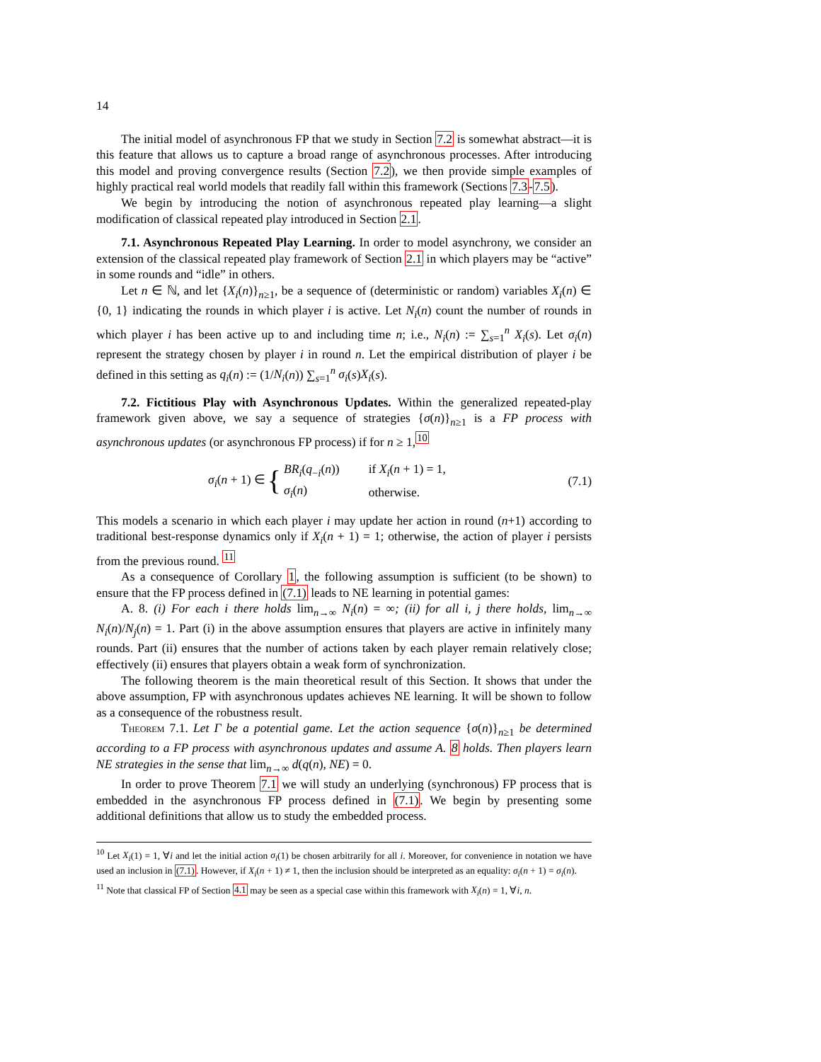14
The initial model of asynchronous FP that we study in Section 7.2 is somewhat abstract—it is this feature that allows us to capture a broad range of asynchronous processes. After introducing this model and proving convergence results (Section 7.2), we then provide simple examples of highly practical real world models that readily fall within this framework (Sections 7.3-7.5).
We begin by introducing the notion of asynchronous repeated play learning—a slight modification of classical repeated play introduced in Section 2.1.
7.1. Asynchronous Repeated Play Learning. In order to model asynchrony, we consider an extension of the classical repeated play framework of Section 2.1 in which players may be “active” in some rounds and “idle” in others.
Let n ∈ ℕ, and let {X<sub>i</sub>(n)}<sub>n≥1</sub>, be a sequence of (deterministic or random) variables X<sub>i</sub>(n) ∈ {0, 1} indicating the rounds in which player i is active. Let N<sub>i</sub>(n) count the number of rounds in which player i has been active up to and including time n; i.e., N<sub>i</sub>(n) := ∑<sub>s=1</sub><sup>n</sup> X<sub>i</sub>(s). Let σ<sub>i</sub>(n) represent the strategy chosen by player i in round n. Let the empirical distribution of player i be defined in this setting as q<sub>i</sub>(n) := (1/N<sub>i</sub>(n)) ∑<sub>s=1</sub><sup>n</sup> σ<sub>i</sub>(s)X<sub>i</sub>(s).
7.2. Fictitious Play with Asynchronous Updates. Within the generalized repeated-play framework given above, we say a sequence of strategies {σ(n)}<sub>n≥1</sub> is a FP process with asynchronous updates (or asynchronous FP process) if for n ≥ 1,<sup>10</sup>
σ<sub>i</sub>(n + 1) ∈ {
| BR<sub>i</sub> ( q<sub>−i</sub>( n )) | if X<sub>i</sub> ( n + 1) = 1, |
| σ<sub>i</sub> ( n ) | otherwise. |
(7.1)
This models a scenario in which each player i may update her action in round (n+1) according to traditional best-response dynamics only if X<sub>i</sub>(n + 1) = 1; otherwise, the action of player i persists from the previous round. <sup>11</sup>
As a consequence of Corollary 1, the following assumption is sufficient (to be shown) to ensure that the FP process defined in (7.1) leads to NE learning in potential games:
A. 8. (i) For each i there holds lim<sub>n→∞</sub> N<sub>i</sub>(n) = ∞; (ii) for all i, j there holds, lim<sub>n→∞</sub> N<sub>i</sub>(n)/N<sub>j</sub>(n) = 1. Part (i) in the above assumption ensures that players are active in infinitely many rounds. Part (ii) ensures that the number of actions taken by each player remain relatively close; effectively (ii) ensures that players obtain a weak form of synchronization.
The following theorem is the main theoretical result of this Section. It shows that under the above assumption, FP with asynchronous updates achieves NE learning. It will be shown to follow as a consequence of the robustness result.
Theorem 7.1. Let Γ be a potential game. Let the action sequence {σ(n)}<sub>n≥1</sub> be determined according to a FP process with asynchronous updates and assume A. 8 holds. Then players learn NE strategies in the sense that lim<sub>n→∞</sub> d(q(n), NE) = 0.
In order to prove Theorem 7.1 we will study an underlying (synchronous) FP process that is embedded in the asynchronous FP process defined in (7.1). We begin by presenting some additional definitions that allow us to study the embedded process.
<sup>10</sup> Let X<sub>i</sub>(1) = 1, ∀i and let the initial action σ<sub>i</sub>(1) be chosen arbitrarily for all i. Moreover, for convenience in notation we have used an inclusion in (7.1). However, if X<sub>i</sub>(n + 1) ≠ 1, then the inclusion should be interpreted as an equality: σ<sub>i</sub>(n + 1) = σ<sub>i</sub>(n).
<sup>11</sup> Note that classical FP of Section 4.1 may be seen as a special case within this framework with X<sub>i</sub>(n) = 1, ∀i, n.